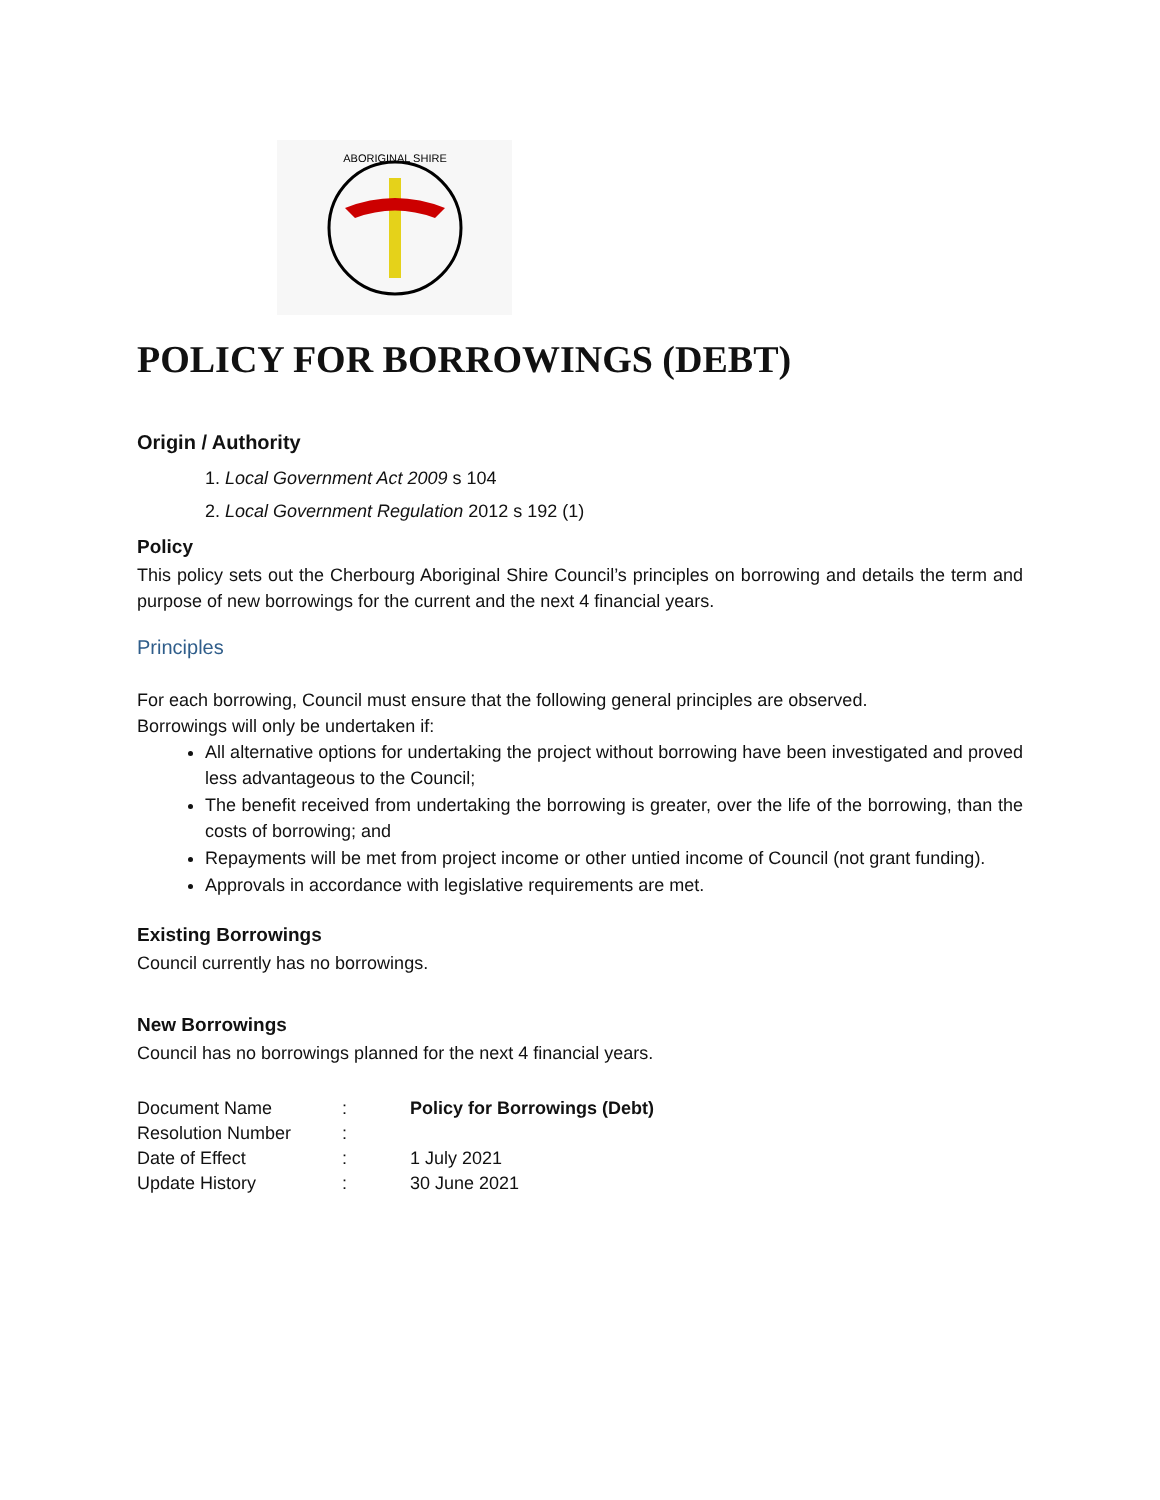ABORIGINAL SHIRE
POLICY FOR BORROWINGS (DEBT)
Origin / Authority
1. Local Government Act 2009 s 104
2. Local Government Regulation 2012 s 192 (1)
Policy
This policy sets out the Cherbourg Aboriginal Shire Council’s principles on borrowing and details the term and purpose of new borrowings for the current and the next 4 financial years.
Principles
For each borrowing, Council must ensure that the following general principles are observed.
Borrowings will only be undertaken if:
All alternative options for undertaking the project without borrowing have been investigated and proved less advantageous to the Council;
The benefit received from undertaking the borrowing is greater, over the life of the borrowing, than the costs of borrowing; and
Repayments will be met from project income or other untied income of Council (not grant funding).
Approvals in accordance with legislative requirements are met.
Existing Borrowings
Council currently has no borrowings.
New Borrowings
Council has no borrowings planned for the next 4 financial years.
| Document Name | : | Policy for Borrowings (Debt) |
| Resolution Number | : | |
| Date of Effect | : | 1 July 2021 |
| Update History | : | 30 June 2021 |